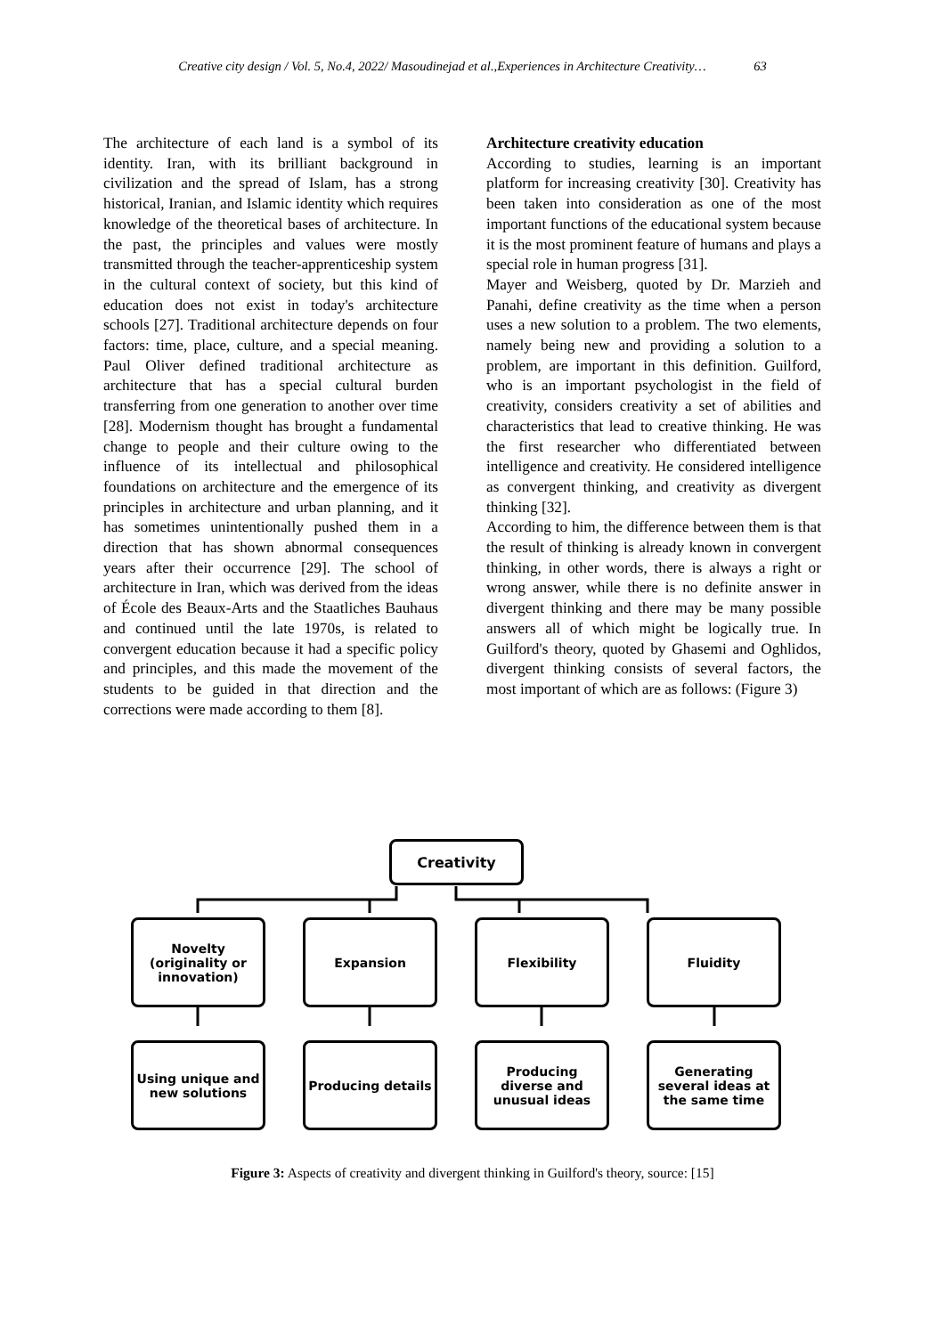Creative city design / Vol. 5, No.4, 2022/ Masoudinejad et al.,Experiences in Architecture Creativity… 63
The architecture of each land is a symbol of its identity. Iran, with its brilliant background in civilization and the spread of Islam, has a strong historical, Iranian, and Islamic identity which requires knowledge of the theoretical bases of architecture. In the past, the principles and values were mostly transmitted through the teacher-apprenticeship system in the cultural context of society, but this kind of education does not exist in today's architecture schools [27]. Traditional architecture depends on four factors: time, place, culture, and a special meaning. Paul Oliver defined traditional architecture as architecture that has a special cultural burden transferring from one generation to another over time [28]. Modernism thought has brought a fundamental change to people and their culture owing to the influence of its intellectual and philosophical foundations on architecture and the emergence of its principles in architecture and urban planning, and it has sometimes unintentionally pushed them in a direction that has shown abnormal consequences years after their occurrence [29]. The school of architecture in Iran, which was derived from the ideas of École des Beaux-Arts and the Staatliches Bauhaus and continued until the late 1970s, is related to convergent education because it had a specific policy and principles, and this made the movement of the students to be guided in that direction and the corrections were made according to them [8].
Architecture creativity education
According to studies, learning is an important platform for increasing creativity [30]. Creativity has been taken into consideration as one of the most important functions of the educational system because it is the most prominent feature of humans and plays a special role in human progress [31].
Mayer and Weisberg, quoted by Dr. Marzieh and Panahi, define creativity as the time when a person uses a new solution to a problem. The two elements, namely being new and providing a solution to a problem, are important in this definition. Guilford, who is an important psychologist in the field of creativity, considers creativity a set of abilities and characteristics that lead to creative thinking. He was the first researcher who differentiated between intelligence and creativity. He considered intelligence as convergent thinking, and creativity as divergent thinking [32].
According to him, the difference between them is that the result of thinking is already known in convergent thinking, in other words, there is always a right or wrong answer, while there is no definite answer in divergent thinking and there may be many possible answers all of which might be logically true. In Guilford's theory, quoted by Ghasemi and Oghlidos, divergent thinking consists of several factors, the most important of which are as follows: (Figure 3)
Creativity
Novelty
(originality or
innovation)
Expansion Flexibility Fluidity
Using unique and new solutions
Producing details
Producing
diverse and
unusual ideas
Generating several ideas at the same time
Figure 3: Aspects of creativity and divergent thinking in Guilford's theory, source: [15]